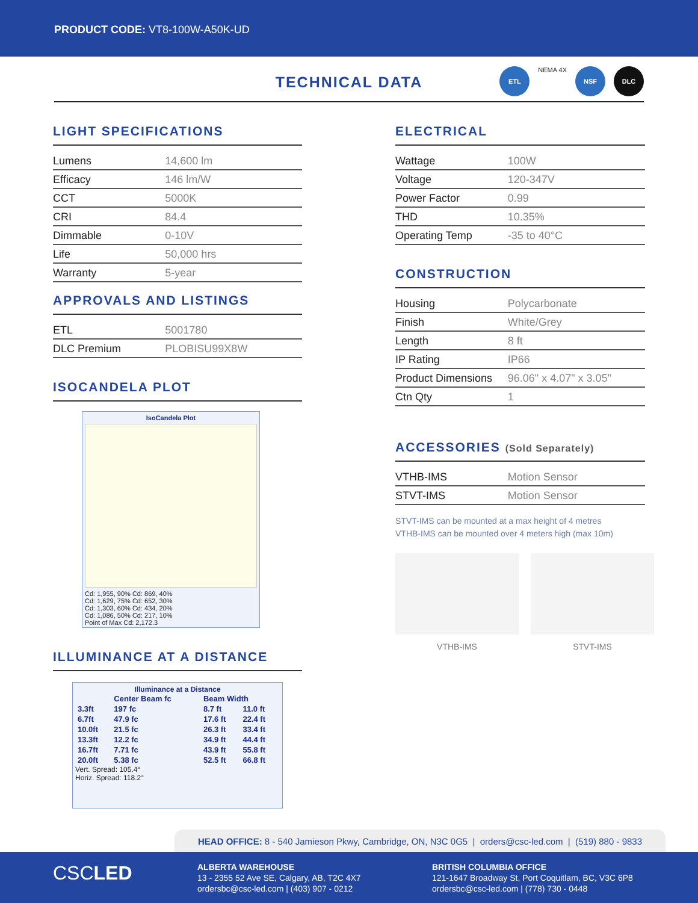PRODUCT CODE: VT8-100W-A50K-UD
TECHNICAL DATA
ETL NEMA 4X NSF DLC
LIGHT SPECIFICATIONS
| Lumens | 14,600 lm |
| Efficacy | 146 lm/W |
| CCT | 5000K |
| CRI | 84.4 |
| Dimmable | 0-10V |
| Life | 50,000 hrs |
| Warranty | 5-year |
APPROVALS AND LISTINGS
| ETL | 5001780 |
| DLC Premium | PLOBISU99X8W |
ISOCANDELA PLOT
IsoCandela Plot
Cd: 1,955, 90% Cd: 869, 40%
Cd: 1,629, 75% Cd: 652, 30%
Cd: 1,303, 60% Cd: 434, 20%
Cd: 1,086, 50% Cd: 217, 10%
Point of Max Cd: 2,172.3
ILLUMINANCE AT A DISTANCE
Illuminance at a Distance
| | Center Beam fc | Beam Width | |
| 3.3ft | 197 fc | 8.7 ft | 11.0 ft |
| 6.7ft | 47.9 fc | 17.6 ft | 22.4 ft |
| 10.0ft | 21.5 fc | 26.3 ft | 33.4 ft |
| 13.3ft | 12.2 fc | 34.9 ft | 44.4 ft |
| 16.7ft | 7.71 fc | 43.9 ft | 55.8 ft |
| 20.0ft | 5.38 fc | 52.5 ft | 66.8 ft |
Vert. Spread: 105.4°
Horiz. Spread: 118.2°
ELECTRICAL
| Wattage | 100W |
| Voltage | 120-347V |
| Power Factor | 0.99 |
| THD | 10.35% |
| Operating Temp | -35 to 40°C |
CONSTRUCTION
| Housing | Polycarbonate |
| Finish | White/Grey |
| Length | 8 ft |
| IP Rating | IP66 |
| Product Dimensions | 96.06" x 4.07" x 3.05" |
| Ctn Qty | 1 |
ACCESSORIES (Sold Separately)
| VTHB-IMS | Motion Sensor |
| STVT-IMS | Motion Sensor |
STVT-IMS can be mounted at a max height of 4 metres
VTHB-IMS can be mounted over 4 meters high (max 10m)
VTHB-IMS STVT-IMS
HEAD OFFICE: 8 - 540 Jamieson Pkwy, Cambridge, ON, N3C 0G5 | orders@csc-led.com | (519) 880 - 9833
CSCLED
ALBERTA WAREHOUSE
13 - 2355 52 Ave SE, Calgary, AB, T2C 4X7
ordersbc@csc-led.com | (403) 907 - 0212
BRITISH COLUMBIA OFFICE
121-1647 Broadway St, Port Coquitlam, BC, V3C 6P8
ordersbc@csc-led.com | (778) 730 - 0448